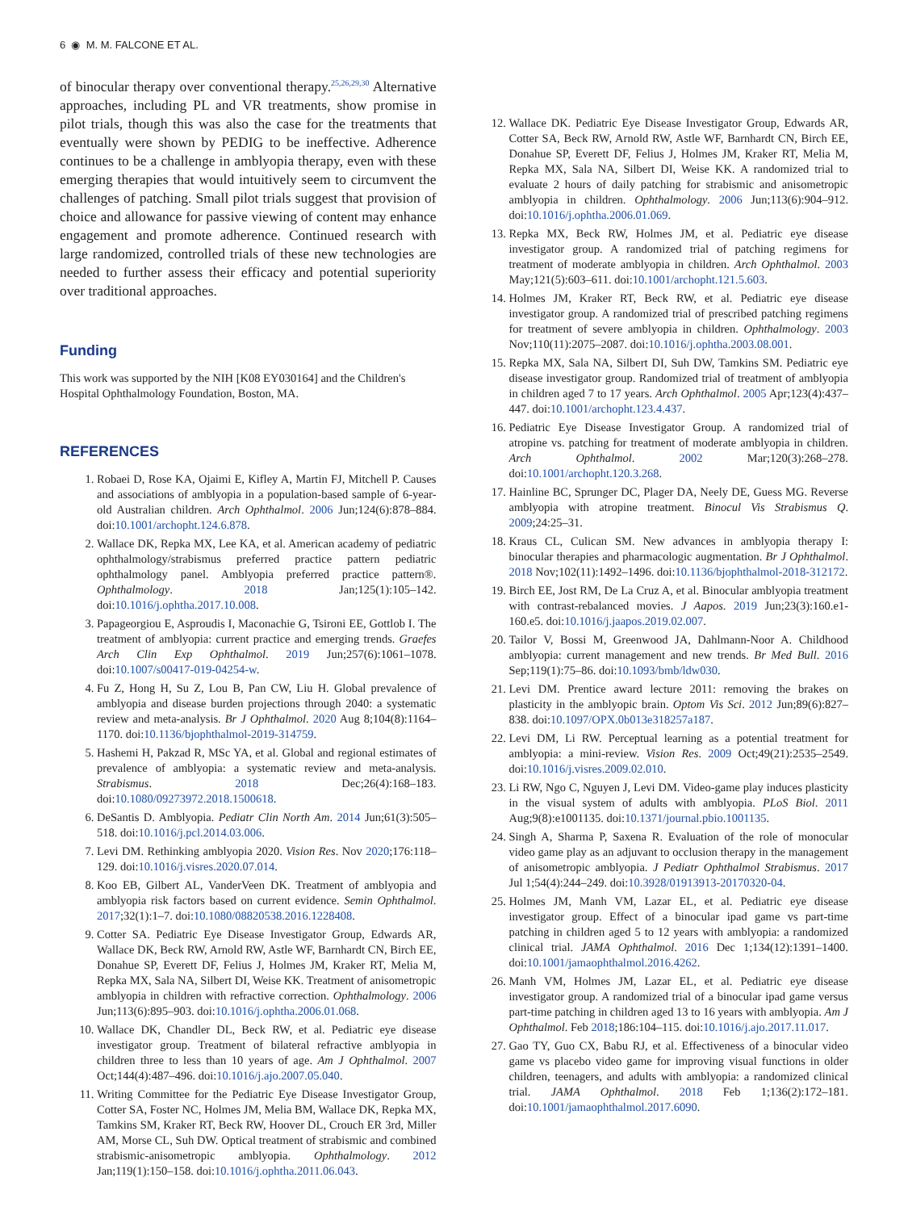6 ◉ M. M. FALCONE ET AL.
of binocular therapy over conventional therapy.<sup>25,26,29,30</sup> Alternative approaches, including PL and VR treatments, show promise in pilot trials, though this was also the case for the treatments that eventually were shown by PEDIG to be ineffective. Adherence continues to be a challenge in amblyopia therapy, even with these emerging therapies that would intuitively seem to circumvent the challenges of patching. Small pilot trials suggest that provision of choice and allowance for passive viewing of content may enhance engagement and promote adherence. Continued research with large randomized, controlled trials of these new technologies are needed to further assess their efficacy and potential superiority over traditional approaches.
Funding
This work was supported by the NIH [K08 EY030164] and the Children's Hospital Ophthalmology Foundation, Boston, MA.
REFERENCES
1. Robaei D, Rose KA, Ojaimi E, Kifley A, Martin FJ, Mitchell P. Causes and associations of amblyopia in a population-based sample of 6-year-old Australian children. Arch Ophthalmol. 2006 Jun;124(6):878–884. doi:10.1001/archopht.124.6.878.
2. Wallace DK, Repka MX, Lee KA, et al. American academy of pediatric ophthalmology/strabismus preferred practice pattern pediatric ophthalmology panel. Amblyopia preferred practice pattern®. Ophthalmology. 2018 Jan;125(1):105–142. doi:10.1016/j.ophtha.2017.10.008.
3. Papageorgiou E, Asproudis I, Maconachie G, Tsironi EE, Gottlob I. The treatment of amblyopia: current practice and emerging trends. Graefes Arch Clin Exp Ophthalmol. 2019 Jun;257(6):1061–1078. doi:10.1007/s00417-019-04254-w.
4. Fu Z, Hong H, Su Z, Lou B, Pan CW, Liu H. Global prevalence of amblyopia and disease burden projections through 2040: a systematic review and meta-analysis. Br J Ophthalmol. 2020 Aug 8;104(8):1164–1170. doi:10.1136/bjophthalmol-2019-314759.
5. Hashemi H, Pakzad R, MSc YA, et al. Global and regional estimates of prevalence of amblyopia: a systematic review and meta-analysis. Strabismus. 2018 Dec;26(4):168–183. doi:10.1080/09273972.2018.1500618.
6. DeSantis D. Amblyopia. Pediatr Clin North Am. 2014 Jun;61(3):505–518. doi:10.1016/j.pcl.2014.03.006.
7. Levi DM. Rethinking amblyopia 2020. Vision Res. Nov 2020;176:118–129. doi:10.1016/j.visres.2020.07.014.
8. Koo EB, Gilbert AL, VanderVeen DK. Treatment of amblyopia and amblyopia risk factors based on current evidence. Semin Ophthalmol. 2017;32(1):1–7. doi:10.1080/08820538.2016.1228408.
9. Cotter SA. Pediatric Eye Disease Investigator Group, Edwards AR, Wallace DK, Beck RW, Arnold RW, Astle WF, Barnhardt CN, Birch EE, Donahue SP, Everett DF, Felius J, Holmes JM, Kraker RT, Melia M, Repka MX, Sala NA, Silbert DI, Weise KK. Treatment of anisometropic amblyopia in children with refractive correction. Ophthalmology. 2006 Jun;113(6):895–903. doi:10.1016/j.ophtha.2006.01.068.
10. Wallace DK, Chandler DL, Beck RW, et al. Pediatric eye disease investigator group. Treatment of bilateral refractive amblyopia in children three to less than 10 years of age. Am J Ophthalmol. 2007 Oct;144(4):487–496. doi:10.1016/j.ajo.2007.05.040.
11. Writing Committee for the Pediatric Eye Disease Investigator Group, Cotter SA, Foster NC, Holmes JM, Melia BM, Wallace DK, Repka MX, Tamkins SM, Kraker RT, Beck RW, Hoover DL, Crouch ER 3rd, Miller AM, Morse CL, Suh DW. Optical treatment of strabismic and combined strabismic-anisometropic amblyopia. Ophthalmology. 2012 Jan;119(1):150–158. doi:10.1016/j.ophtha.2011.06.043.
12. Wallace DK. Pediatric Eye Disease Investigator Group, Edwards AR, Cotter SA, Beck RW, Arnold RW, Astle WF, Barnhardt CN, Birch EE, Donahue SP, Everett DF, Felius J, Holmes JM, Kraker RT, Melia M, Repka MX, Sala NA, Silbert DI, Weise KK. A randomized trial to evaluate 2 hours of daily patching for strabismic and anisometropic amblyopia in children. Ophthalmology. 2006 Jun;113(6):904–912. doi:10.1016/j.ophtha.2006.01.069.
13. Repka MX, Beck RW, Holmes JM, et al. Pediatric eye disease investigator group. A randomized trial of patching regimens for treatment of moderate amblyopia in children. Arch Ophthalmol. 2003 May;121(5):603–611. doi:10.1001/archopht.121.5.603.
14. Holmes JM, Kraker RT, Beck RW, et al. Pediatric eye disease investigator group. A randomized trial of prescribed patching regimens for treatment of severe amblyopia in children. Ophthalmology. 2003 Nov;110(11):2075–2087. doi:10.1016/j.ophtha.2003.08.001.
15. Repka MX, Sala NA, Silbert DI, Suh DW, Tamkins SM. Pediatric eye disease investigator group. Randomized trial of treatment of amblyopia in children aged 7 to 17 years. Arch Ophthalmol. 2005 Apr;123(4):437–447. doi:10.1001/archopht.123.4.437.
16. Pediatric Eye Disease Investigator Group. A randomized trial of atropine vs. patching for treatment of moderate amblyopia in children. Arch Ophthalmol. 2002 Mar;120(3):268–278. doi:10.1001/archopht.120.3.268.
17. Hainline BC, Sprunger DC, Plager DA, Neely DE, Guess MG. Reverse amblyopia with atropine treatment. Binocul Vis Strabismus Q. 2009;24:25–31.
18. Kraus CL, Culican SM. New advances in amblyopia therapy I: binocular therapies and pharmacologic augmentation. Br J Ophthalmol. 2018 Nov;102(11):1492–1496. doi:10.1136/bjophthalmol-2018-312172.
19. Birch EE, Jost RM, De La Cruz A, et al. Binocular amblyopia treatment with contrast-rebalanced movies. J Aapos. 2019 Jun;23(3):160.e1-160.e5. doi:10.1016/j.jaapos.2019.02.007.
20. Tailor V, Bossi M, Greenwood JA, Dahlmann-Noor A. Childhood amblyopia: current management and new trends. Br Med Bull. 2016 Sep;119(1):75–86. doi:10.1093/bmb/ldw030.
21. Levi DM. Prentice award lecture 2011: removing the brakes on plasticity in the amblyopic brain. Optom Vis Sci. 2012 Jun;89(6):827–838. doi:10.1097/OPX.0b013e318257a187.
22. Levi DM, Li RW. Perceptual learning as a potential treatment for amblyopia: a mini-review. Vision Res. 2009 Oct;49(21):2535–2549. doi:10.1016/j.visres.2009.02.010.
23. Li RW, Ngo C, Nguyen J, Levi DM. Video-game play induces plasticity in the visual system of adults with amblyopia. PLoS Biol. 2011 Aug;9(8):e1001135. doi:10.1371/journal.pbio.1001135.
24. Singh A, Sharma P, Saxena R. Evaluation of the role of monocular video game play as an adjuvant to occlusion therapy in the management of anisometropic amblyopia. J Pediatr Ophthalmol Strabismus. 2017 Jul 1;54(4):244–249. doi:10.3928/01913913-20170320-04.
25. Holmes JM, Manh VM, Lazar EL, et al. Pediatric eye disease investigator group. Effect of a binocular ipad game vs part-time patching in children aged 5 to 12 years with amblyopia: a randomized clinical trial. JAMA Ophthalmol. 2016 Dec 1;134(12):1391–1400. doi:10.1001/jamaophthalmol.2016.4262.
26. Manh VM, Holmes JM, Lazar EL, et al. Pediatric eye disease investigator group. A randomized trial of a binocular ipad game versus part-time patching in children aged 13 to 16 years with amblyopia. Am J Ophthalmol. Feb 2018;186:104–115. doi:10.1016/j.ajo.2017.11.017.
27. Gao TY, Guo CX, Babu RJ, et al. Effectiveness of a binocular video game vs placebo video game for improving visual functions in older children, teenagers, and adults with amblyopia: a randomized clinical trial. JAMA Ophthalmol. 2018 Feb 1;136(2):172–181. doi:10.1001/jamaophthalmol.2017.6090.